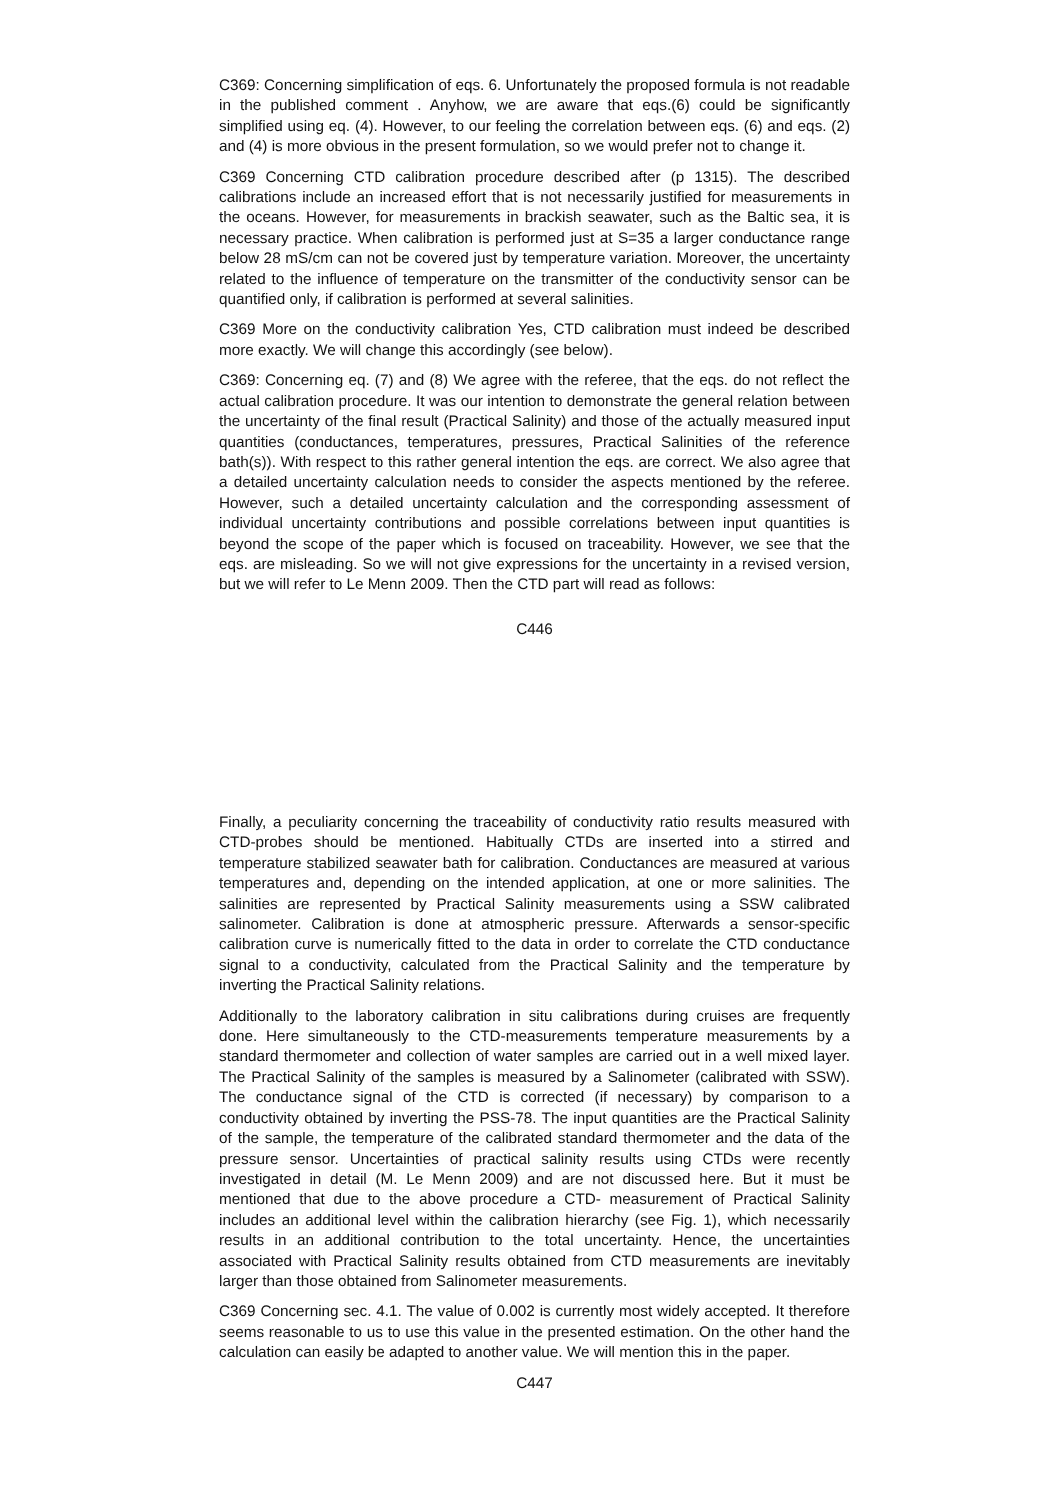C369: Concerning simplification of eqs. 6. Unfortunately the proposed formula is not readable in the published comment . Anyhow, we are aware that eqs.(6) could be significantly simplified using eq. (4). However, to our feeling the correlation between eqs. (6) and eqs. (2) and (4) is more obvious in the present formulation, so we would prefer not to change it.
C369 Concerning CTD calibration procedure described after (p 1315). The described calibrations include an increased effort that is not necessarily justified for measurements in the oceans. However, for measurements in brackish seawater, such as the Baltic sea, it is necessary practice. When calibration is performed just at S=35 a larger conductance range below 28 mS/cm can not be covered just by temperature variation. Moreover, the uncertainty related to the influence of temperature on the transmitter of the conductivity sensor can be quantified only, if calibration is performed at several salinities.
C369 More on the conductivity calibration Yes, CTD calibration must indeed be described more exactly. We will change this accordingly (see below).
C369: Concerning eq. (7) and (8) We agree with the referee, that the eqs. do not reflect the actual calibration procedure. It was our intention to demonstrate the general relation between the uncertainty of the final result (Practical Salinity) and those of the actually measured input quantities (conductances, temperatures, pressures, Practical Salinities of the reference bath(s)). With respect to this rather general intention the eqs. are correct. We also agree that a detailed uncertainty calculation needs to consider the aspects mentioned by the referee. However, such a detailed uncertainty calculation and the corresponding assessment of individual uncertainty contributions and possible correlations between input quantities is beyond the scope of the paper which is focused on traceability. However, we see that the eqs. are misleading. So we will not give expressions for the uncertainty in a revised version, but we will refer to Le Menn 2009. Then the CTD part will read as follows:
C446
Finally, a peculiarity concerning the traceability of conductivity ratio results measured with CTD-probes should be mentioned. Habitually CTDs are inserted into a stirred and temperature stabilized seawater bath for calibration. Conductances are measured at various temperatures and, depending on the intended application, at one or more salinities. The salinities are represented by Practical Salinity measurements using a SSW calibrated salinometer. Calibration is done at atmospheric pressure. Afterwards a sensor-specific calibration curve is numerically fitted to the data in order to correlate the CTD conductance signal to a conductivity, calculated from the Practical Salinity and the temperature by inverting the Practical Salinity relations.
Additionally to the laboratory calibration in situ calibrations during cruises are frequently done. Here simultaneously to the CTD-measurements temperature measurements by a standard thermometer and collection of water samples are carried out in a well mixed layer. The Practical Salinity of the samples is measured by a Salinometer (calibrated with SSW). The conductance signal of the CTD is corrected (if necessary) by comparison to a conductivity obtained by inverting the PSS-78. The input quantities are the Practical Salinity of the sample, the temperature of the calibrated standard thermometer and the data of the pressure sensor. Uncertainties of practical salinity results using CTDs were recently investigated in detail (M. Le Menn 2009) and are not discussed here. But it must be mentioned that due to the above procedure a CTD- measurement of Practical Salinity includes an additional level within the calibration hierarchy (see Fig. 1), which necessarily results in an additional contribution to the total uncertainty. Hence, the uncertainties associated with Practical Salinity results obtained from CTD measurements are inevitably larger than those obtained from Salinometer measurements.
C369 Concerning sec. 4.1. The value of 0.002 is currently most widely accepted. It therefore seems reasonable to us to use this value in the presented estimation. On the other hand the calculation can easily be adapted to another value. We will mention this in the paper.
C447